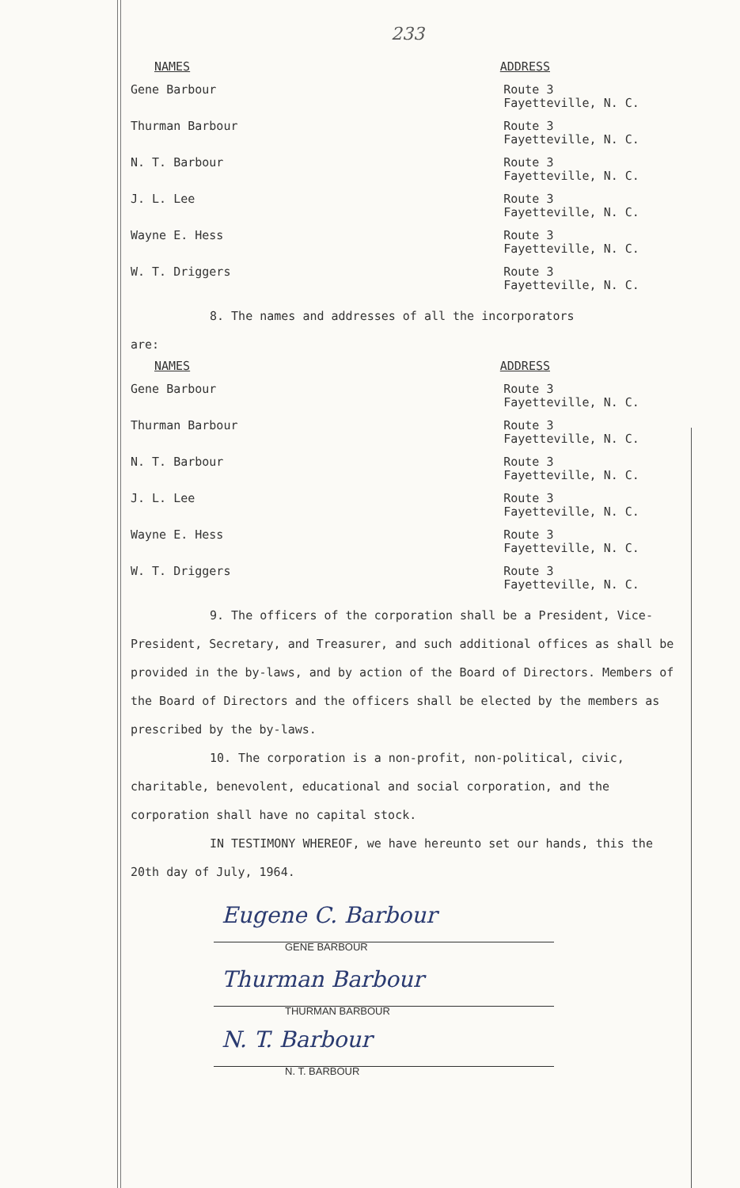233
| NAMES | ADDRESS |
| --- | --- |
| Gene Barbour | Route 3 Fayetteville, N. C. |
| Thurman Barbour | Route 3 Fayetteville, N. C. |
| N. T. Barbour | Route 3 Fayetteville, N. C. |
| J. L. Lee | Route 3 Fayetteville, N. C. |
| Wayne E. Hess | Route 3 Fayetteville, N. C. |
| W. T. Driggers | Route 3 Fayetteville, N. C. |
8. The names and addresses of all the incorporators
are:
| NAMES | ADDRESS |
| --- | --- |
| Gene Barbour | Route 3 Fayetteville, N. C. |
| Thurman Barbour | Route 3 Fayetteville, N. C. |
| N. T. Barbour | Route 3 Fayetteville, N. C. |
| J. L. Lee | Route 3 Fayetteville, N. C. |
| Wayne E. Hess | Route 3 Fayetteville, N. C. |
| W. T. Driggers | Route 3 Fayetteville, N. C. |
9. The officers of the corporation shall be a President, Vice-President, Secretary, and Treasurer, and such additional offices as shall be provided in the by-laws, and by action of the Board of Directors. Members of the Board of Directors and the officers shall be elected by the members as prescribed by the by-laws.
10. The corporation is a non-profit, non-political, civic, charitable, benevolent, educational and social corporation, and the corporation shall have no capital stock.
IN TESTIMONY WHEREOF, we have hereunto set our hands, this the 20th day of July, 1964.
Eugene C. Barbour
GENE BARBOUR
Thurman Barbour
THURMAN BARBOUR
N. T. Barbour
N. T. BARBOUR